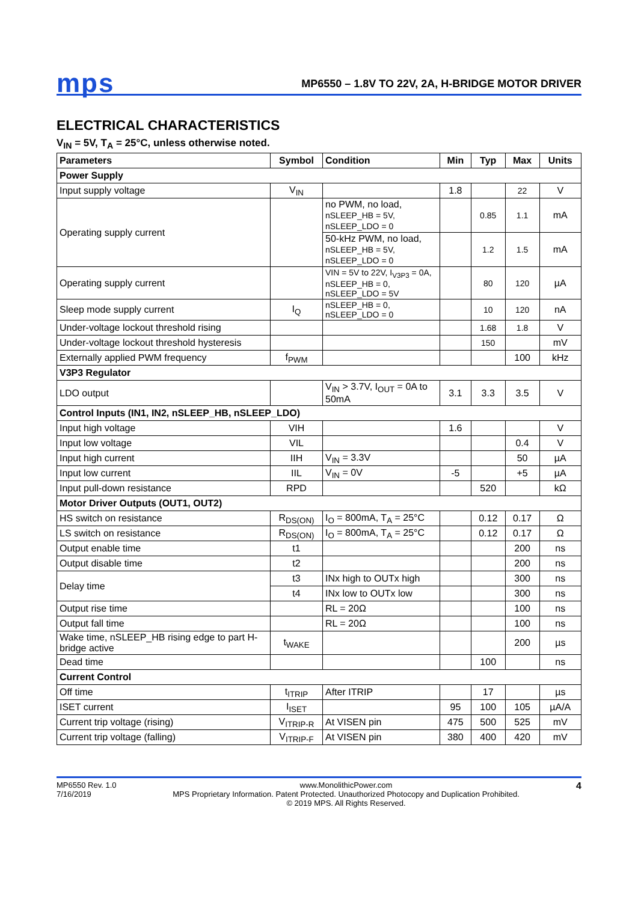mps
MP6550 – 1.8V TO 22V, 2A, H-BRIDGE MOTOR DRIVER
ELECTRICAL CHARACTERISTICS
V<sub>IN</sub> = 5V, T<sub>A</sub> = 25°C, unless otherwise noted.
| Parameters | Symbol | Condition | Min | Typ | Max | Units |
| --- | --- | --- | --- | --- | --- | --- |
| Power Supply | | | | | | |
| Input supply voltage | V<sub>IN</sub> | | 1.8 | | 22 | V |
| Operating supply current | | no PWM, no load, nSLEEP_HB = 5V, nSLEEP_LDO = 0 | | 0.85 | 1.1 | mA |
| | | 50-kHz PWM, no load, nSLEEP_HB = 5V, nSLEEP_LDO = 0 | | 1.2 | 1.5 | mA |
| Operating supply current | | VIN = 5V to 22V, I<sub>V3P3</sub> = 0A, nSLEEP_HB = 0, nSLEEP_LDO = 5V | | 80 | 120 | µA |
| Sleep mode supply current | I<sub>Q</sub> | nSLEEP_HB = 0, nSLEEP_LDO = 0 | | 10 | 120 | nA |
| Under-voltage lockout threshold rising | | | | 1.68 | 1.8 | V |
| Under-voltage lockout threshold hysteresis | | | | 150 | | mV |
| Externally applied PWM frequency | f<sub>PWM</sub> | | | | 100 | kHz |
| V3P3 Regulator | | | | | | |
| LDO output | | V<sub>IN</sub> > 3.7V, I<sub>OUT</sub> = 0A to 50mA | 3.1 | 3.3 | 3.5 | V |
| Control Inputs (IN1, IN2, nSLEEP_HB, nSLEEP_LDO) | | | | | | |
| Input high voltage | VIH | | 1.6 | | | V |
| Input low voltage | VIL | | | | 0.4 | V |
| Input high current | IIH | V<sub>IN</sub> = 3.3V | | | 50 | µA |
| Input low current | IIL | V<sub>IN</sub> = 0V | -5 | | +5 | µA |
| Input pull-down resistance | RPD | | | 520 | | kΩ |
| Motor Driver Outputs (OUT1, OUT2) | | | | | | |
| HS switch on resistance | R<sub>DS(ON)</sub> | I<sub>O</sub> = 800mA, T<sub>A</sub> = 25°C | | 0.12 | 0.17 | Ω |
| LS switch on resistance | R<sub>DS(ON)</sub> | I<sub>O</sub> = 800mA, T<sub>A</sub> = 25°C | | 0.12 | 0.17 | Ω |
| Output enable time | t1 | | | | 200 | ns |
| Output disable time | t2 | | | | 200 | ns |
| Delay time | t3 | INx high to OUTx high | | | 300 | ns |
| | t4 | INx low to OUTx low | | | 300 | ns |
| Output rise time | | RL = 20Ω | | | 100 | ns |
| Output fall time | | RL = 20Ω | | | 100 | ns |
| Wake time, nSLEEP_HB rising edge to part H-bridge active | t<sub>WAKE</sub> | | | | 200 | µs |
| Dead time | | | | 100 | | ns |
| Current Control | | | | | | |
| Off time | t<sub>ITRIP</sub> | After ITRIP | | 17 | | µs |
| ISET current | I<sub>ISET</sub> | | 95 | 100 | 105 | µA/A |
| Current trip voltage (rising) | V<sub>ITRIP-R</sub> | At VISEN pin | 475 | 500 | 525 | mV |
| Current trip voltage (falling) | V<sub>ITRIP-F</sub> | At VISEN pin | 380 | 400 | 420 | mV |
MP6550 Rev. 1.0
7/16/2019
www.MonolithicPower.com
MPS Proprietary Information. Patent Protected. Unauthorized Photocopy and Duplication Prohibited.
© 2019 MPS. All Rights Reserved.
4